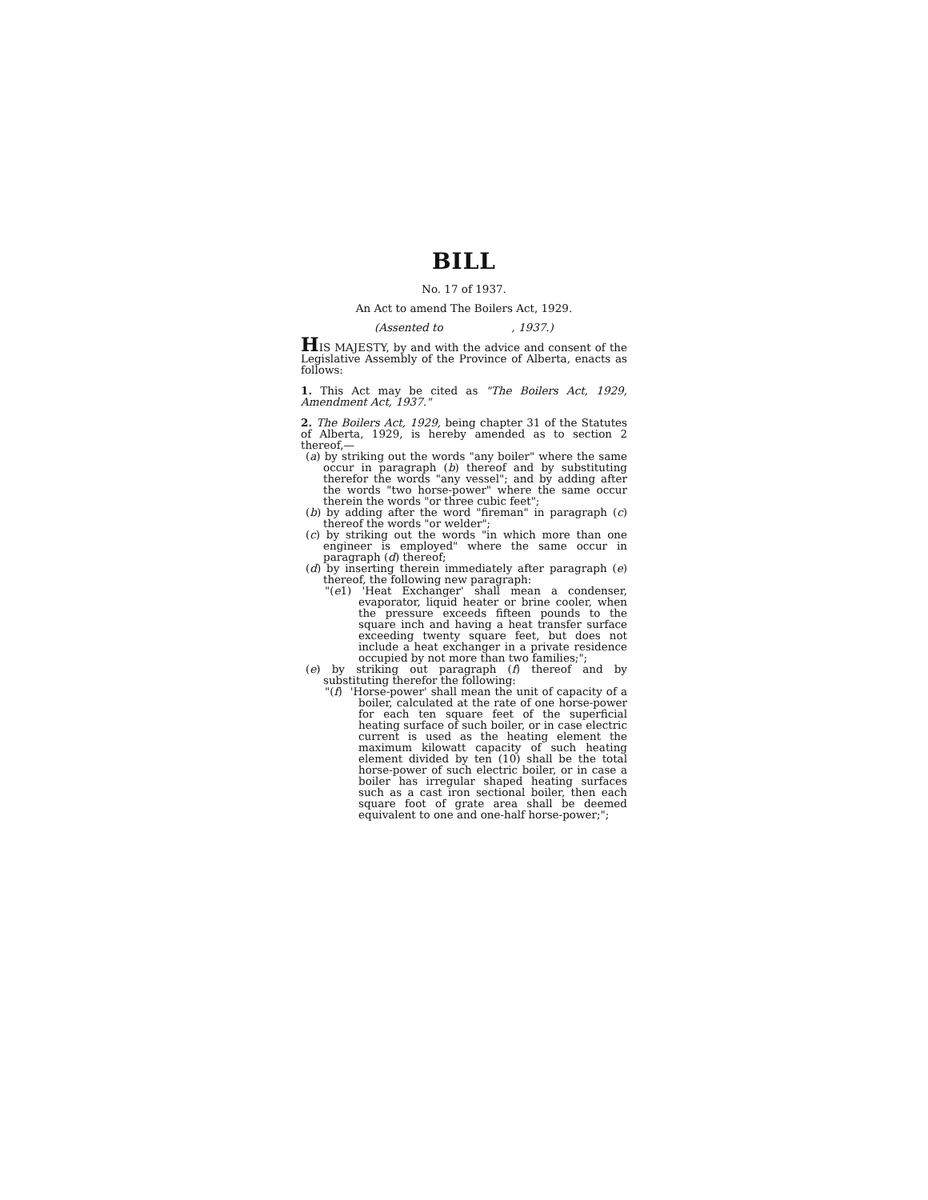BILL
No. 17 of 1937.
An Act to amend The Boilers Act, 1929.
(Assented to , 1937.)
HIS MAJESTY, by and with the advice and consent of the Legislative Assembly of the Province of Alberta, enacts as follows:
1. This Act may be cited as "The Boilers Act, 1929, Amendment Act, 1937."
2. The Boilers Act, 1929, being chapter 31 of the Statutes of Alberta, 1929, is hereby amended as to section 2 thereof,—
(a) by striking out the words "any boiler" where the same occur in paragraph (b) thereof and by substituting therefor the words "any vessel"; and by adding after the words "two horse-power" where the same occur therein the words "or three cubic feet";
(b) by adding after the word "fireman" in paragraph (c) thereof the words "or welder";
(c) by striking out the words "in which more than one engineer is employed" where the same occur in paragraph (d) thereof;
(d) by inserting therein immediately after paragraph (e) thereof, the following new paragraph:
"(e1) 'Heat Exchanger' shall mean a condenser, evaporator, liquid heater or brine cooler, when the pressure exceeds fifteen pounds to the square inch and having a heat transfer surface exceeding twenty square feet, but does not include a heat exchanger in a private residence occupied by not more than two families;";
(e) by striking out paragraph (f) thereof and by substituting therefor the following:
"(f) 'Horse-power' shall mean the unit of capacity of a boiler, calculated at the rate of one horse-power for each ten square feet of the superficial heating surface of such boiler, or in case electric current is used as the heating element the maximum kilowatt capacity of such heating element divided by ten (10) shall be the total horse-power of such electric boiler, or in case a boiler has irregular shaped heating surfaces such as a cast iron sectional boiler, then each square foot of grate area shall be deemed equivalent to one and one-half horse-power;";